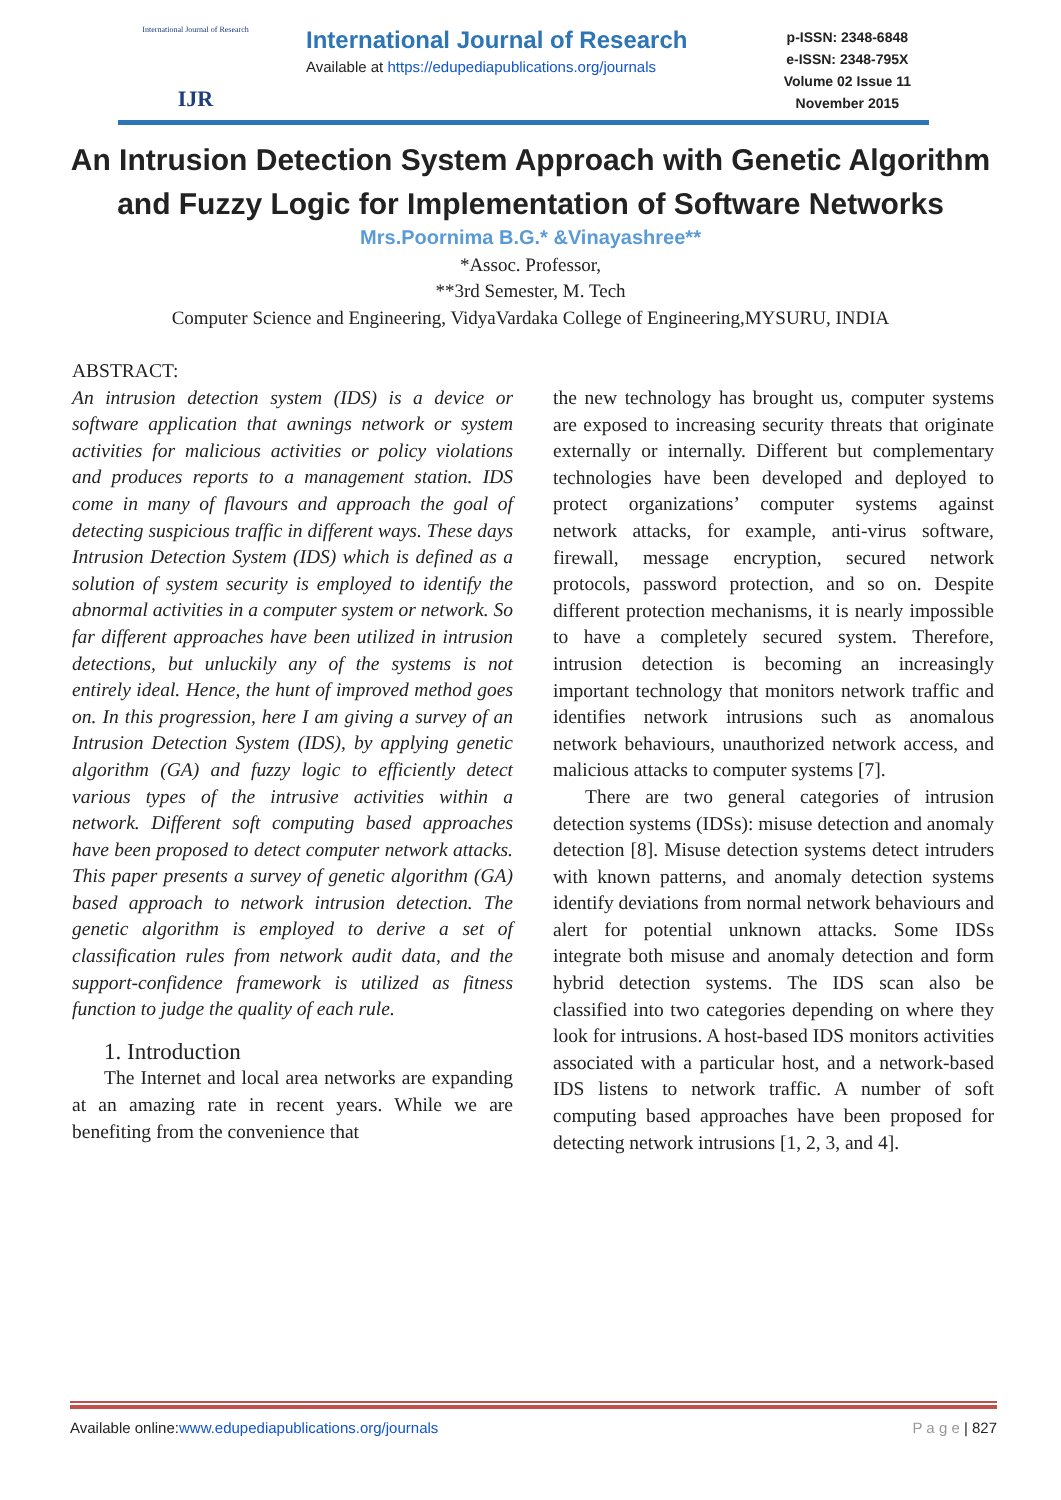International Journal of Research
IJR
International Journal of Research
Available at https://edupediapublications.org/journals
p-ISSN: 2348-6848
e-ISSN: 2348-795X
Volume 02 Issue 11
November 2015
An Intrusion Detection System Approach with Genetic Algorithm
and Fuzzy Logic for Implementation of Software Networks
Mrs.Poornima B.G.* &Vinayashree**
*Assoc. Professor,
**3rd Semester, M. Tech
Computer Science and Engineering, VidyaVardaka College of Engineering,MYSURU, INDIA
ABSTRACT:
An intrusion detection system (IDS) is a device or software application that awnings network or system activities for malicious activities or policy violations and produces reports to a management station. IDS come in many of flavours and approach the goal of detecting suspicious traffic in different ways. These days Intrusion Detection System (IDS) which is defined as a solution of system security is employed to identify the abnormal activities in a computer system or network. So far different approaches have been utilized in intrusion detections, but unluckily any of the systems is not entirely ideal. Hence, the hunt of improved method goes on. In this progression, here I am giving a survey of an Intrusion Detection System (IDS), by applying genetic algorithm (GA) and fuzzy logic to efficiently detect various types of the intrusive activities within a network. Different soft computing based approaches have been proposed to detect computer network attacks. This paper presents a survey of genetic algorithm (GA) based approach to network intrusion detection. The genetic algorithm is employed to derive a set of classification rules from network audit data, and the support-confidence framework is utilized as fitness function to judge the quality of each rule.
1. Introduction
The Internet and local area networks are expanding at an amazing rate in recent years. While we are benefiting from the convenience that
the new technology has brought us, computer systems are exposed to increasing security threats that originate externally or internally. Different but complementary technologies have been developed and deployed to protect organizations’ computer systems against network attacks, for example, anti-virus software, firewall, message encryption, secured network protocols, password protection, and so on. Despite different protection mechanisms, it is nearly impossible to have a completely secured system. Therefore, intrusion detection is becoming an increasingly important technology that monitors network traffic and identifies network intrusions such as anomalous network behaviours, unauthorized network access, and malicious attacks to computer systems [7].
There are two general categories of intrusion detection systems (IDSs): misuse detection and anomaly detection [8]. Misuse detection systems detect intruders with known patterns, and anomaly detection systems identify deviations from normal network behaviours and alert for potential unknown attacks. Some IDSs integrate both misuse and anomaly detection and form hybrid detection systems. The IDS scan also be classified into two categories depending on where they look for intrusions. A host-based IDS monitors activities associated with a particular host, and a network-based IDS listens to network traffic. A number of soft computing based approaches have been proposed for detecting network intrusions [1, 2, 3, and 4].
Available online:www.edupediapublications.org/journals P a g e | 827